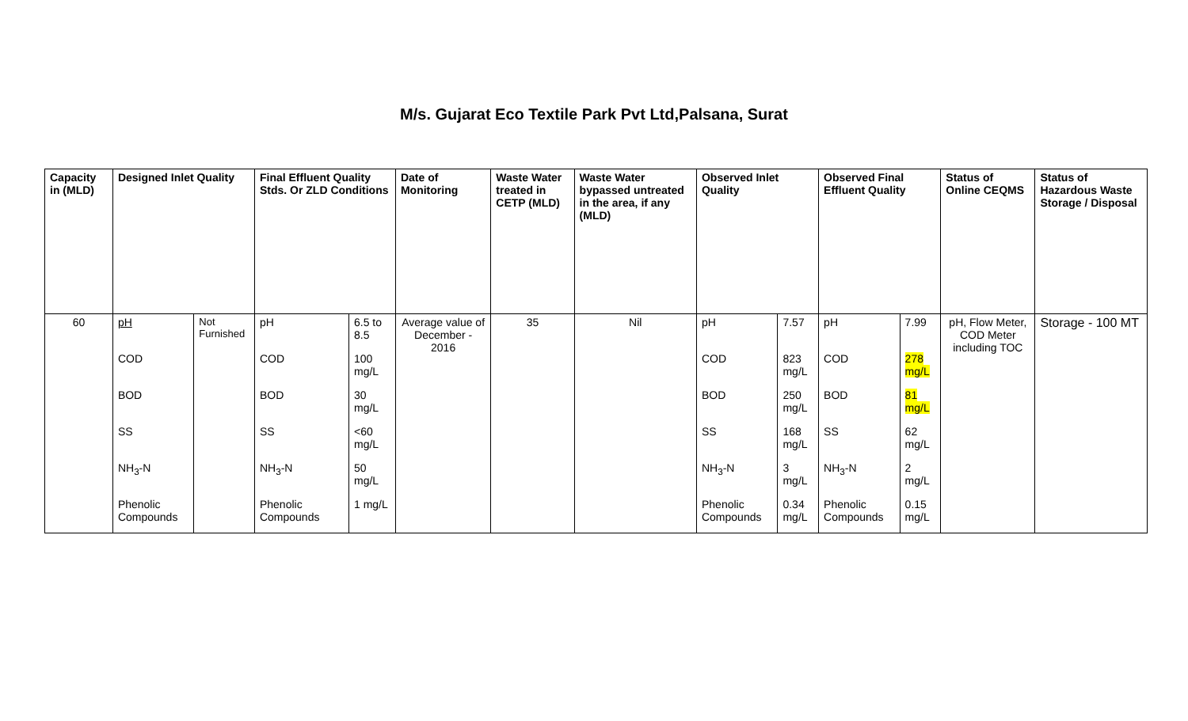M/s. Gujarat Eco Textile Park Pvt Ltd,Palsana, Surat
| Capacity in (MLD) | Designed Inlet Quality | | Final Effluent Quality Stds. Or ZLD Conditions | | Date of Monitoring | Waste Water treated in CETP (MLD) | Waste Water bypassed untreated in the area, if any (MLD) | Observed Inlet Quality | | Observed Final Effluent Quality | | Status of Online CEQMS | Status of Hazardous Waste Storage / Disposal |
| --- | --- | --- | --- | --- | --- | --- | --- | --- | --- | --- | --- | --- | --- |
| 60 | pH | Not Furnished | pH | 6.5 to 8.5 | Average value of December - 2016 | 35 | Nil | pH | 7.57 | pH | 7.99 | pH, Flow Meter, COD Meter including TOC | Storage - 100 MT |
| | COD | | COD | 100 mg/L | | | | COD | 823 mg/L | COD | 278 mg/L | | |
| | BOD | | BOD | 30 mg/L | | | | BOD | 250 mg/L | BOD | 81 mg/L | | |
| | SS | | SS | <60 mg/L | | | | SS | 168 mg/L | SS | 62 mg/L | | |
| | NH<sub>3</sub>-N | | NH<sub>3</sub>-N | 50 mg/L | | | | NH<sub>3</sub>-N | 3 mg/L | NH<sub>3</sub>-N | 2 mg/L | | |
| | Phenolic Compounds | | Phenolic Compounds | 1 mg/L | | | | Phenolic Compounds | 0.34 mg/L | Phenolic Compounds | 0.15 mg/L | | |